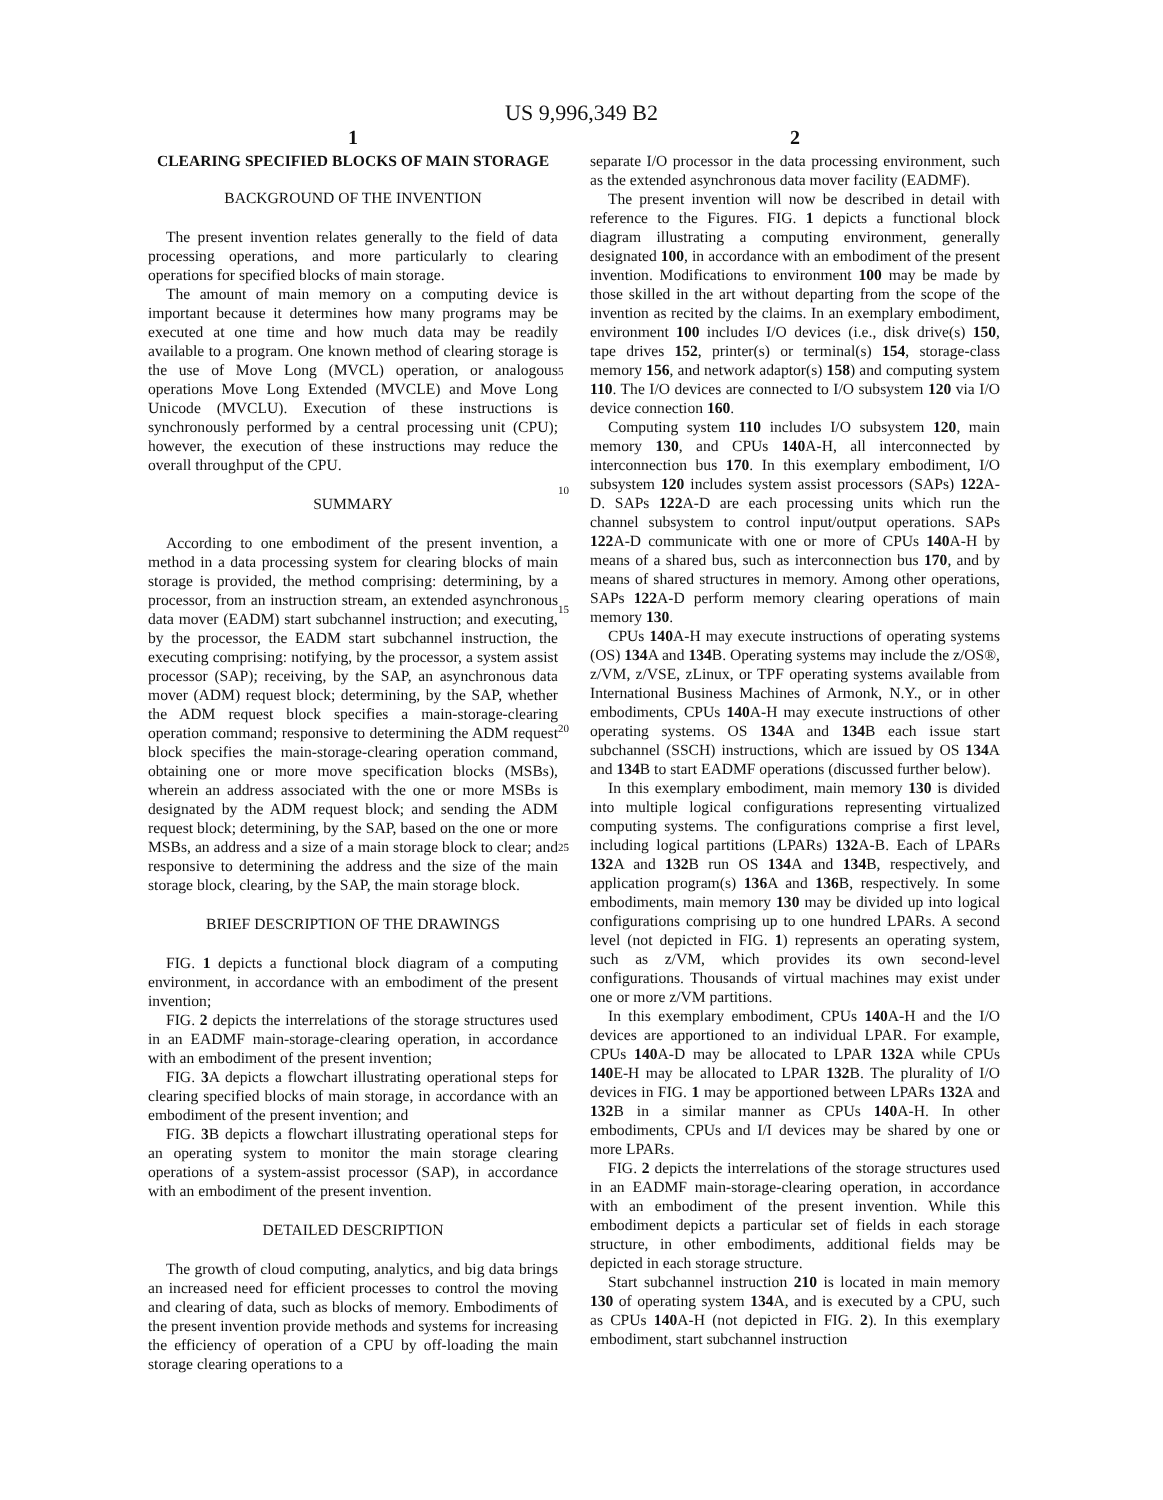US 9,996,349 B2
1
CLEARING SPECIFIED BLOCKS OF MAIN STORAGE
BACKGROUND OF THE INVENTION
The present invention relates generally to the field of data processing operations, and more particularly to clearing operations for specified blocks of main storage.
The amount of main memory on a computing device is important because it determines how many programs may be executed at one time and how much data may be readily available to a program. One known method of clearing storage is the use of Move Long (MVCL) operation, or analogous operations Move Long Extended (MVCLE) and Move Long Unicode (MVCLU). Execution of these instructions is synchronously performed by a central processing unit (CPU); however, the execution of these instructions may reduce the overall throughput of the CPU.
SUMMARY
According to one embodiment of the present invention, a method in a data processing system for clearing blocks of main storage is provided, the method comprising: determining, by a processor, from an instruction stream, an extended asynchronous data mover (EADM) start subchannel instruction; and executing, by the processor, the EADM start subchannel instruction, the executing comprising: notifying, by the processor, a system assist processor (SAP); receiving, by the SAP, an asynchronous data mover (ADM) request block; determining, by the SAP, whether the ADM request block specifies a main-storage-clearing operation command; responsive to determining the ADM request block specifies the main-storage-clearing operation command, obtaining one or more move specification blocks (MSBs), wherein an address associated with the one or more MSBs is designated by the ADM request block; and sending the ADM request block; determining, by the SAP, based on the one or more MSBs, an address and a size of a main storage block to clear; and responsive to determining the address and the size of the main storage block, clearing, by the SAP, the main storage block.
BRIEF DESCRIPTION OF THE DRAWINGS
FIG. 1 depicts a functional block diagram of a computing environment, in accordance with an embodiment of the present invention;
FIG. 2 depicts the interrelations of the storage structures used in an EADMF main-storage-clearing operation, in accordance with an embodiment of the present invention;
FIG. 3 A depicts a flowchart illustrating operational steps for clearing specified blocks of main storage, in accordance with an embodiment of the present invention; and
FIG. 3 B depicts a flowchart illustrating operational steps for an operating system to monitor the main storage clearing operations of a system-assist processor (SAP), in accordance with an embodiment of the present invention.
DETAILED DESCRIPTION
The growth of cloud computing, analytics, and big data brings an increased need for efficient processes to control the moving and clearing of data, such as blocks of memory. Embodiments of the present invention provide methods and systems for increasing the efficiency of operation of a CPU by off-loading the main storage clearing operations to a
5
10
15
20
25
2
separate I/O processor in the data processing environment, such as the extended asynchronous data mover facility (EADMF).
The present invention will now be described in detail with reference to the Figures. FIG. 1 depicts a functional block diagram illustrating a computing environment, generally designated 100, in accordance with an embodiment of the present invention. Modifications to environment 100 may be made by those skilled in the art without departing from the scope of the invention as recited by the claims. In an exemplary embodiment, environment 100 includes I/O devices (i.e., disk drive(s) 150, tape drives 152, printer(s) or terminal(s) 154, storage-class memory 156, and network adaptor(s) 158) and computing system 110. The I/O devices are connected to I/O subsystem 120 via I/O device connection 160.
Computing system 110 includes I/O subsystem 120, main memory 130, and CPUs 140 A-H, all interconnected by interconnection bus 170. In this exemplary embodiment, I/O subsystem 120 includes system assist processors (SAPs) 122 A-D. SAPs 122 A-D are each processing units which run the channel subsystem to control input/output operations. SAPs 122 A-D communicate with one or more of CPUs 140 A-H by means of a shared bus, such as interconnection bus 170, and by means of shared structures in memory. Among other operations, SAPs 122 A-D perform memory clearing operations of main memory 130.
CPUs 140 A-H may execute instructions of operating systems (OS) 134 A and 134 B. Operating systems may include the z/OS®, z/VM, z/VSE, zLinux, or TPF operating systems available from International Business Machines of Armonk, N.Y., or in other embodiments, CPUs 140 A-H may execute instructions of other operating systems. OS 134 A and 134 B each issue start subchannel (SSCH) instructions, which are issued by OS 134 A and 134 B to start EADMF operations (discussed further below).
In this exemplary embodiment, main memory 130 is divided into multiple logical configurations representing virtualized computing systems. The configurations comprise a first level, including logical partitions (LPARs) 132 A-B. Each of LPARs 132 A and 132 B run OS 134 A and 134 B, respectively, and application program(s) 136 A and 136 B, respectively. In some embodiments, main memory 130 may be divided up into logical configurations comprising up to one hundred LPARs. A second level (not depicted in FIG. 1) represents an operating system, such as z/VM, which provides its own second-level configurations. Thousands of virtual machines may exist under one or more z/VM partitions.
In this exemplary embodiment, CPUs 140 A-H and the I/O devices are apportioned to an individual LPAR. For example, CPUs 140 A-D may be allocated to LPAR 132 A while CPUs 140 E-H may be allocated to LPAR 132 B. The plurality of I/O devices in FIG. 1 may be apportioned between LPARs 132 A and 132 B in a similar manner as CPUs 140 A-H. In other embodiments, CPUs and I/I devices may be shared by one or more LPARs.
FIG. 2 depicts the interrelations of the storage structures used in an EADMF main-storage-clearing operation, in accordance with an embodiment of the present invention. While this embodiment depicts a particular set of fields in each storage structure, in other embodiments, additional fields may be depicted in each storage structure.
Start subchannel instruction 210 is located in main memory 130 of operating system 134 A, and is executed by a CPU, such as CPUs 140 A-H (not depicted in FIG. 2). In this exemplary embodiment, start subchannel instruction